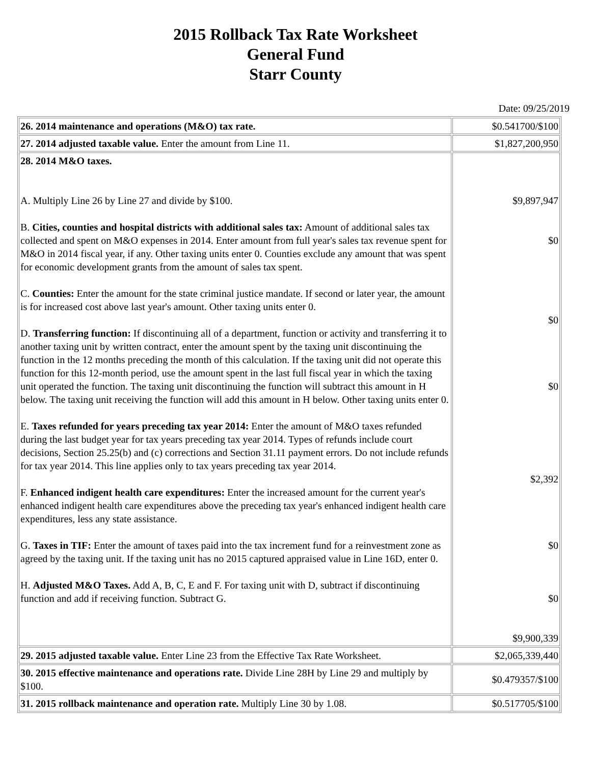2015 Rollback Tax Rate Worksheet
General Fund
Starr County
Date: 09/25/2019
| 26. 2014 maintenance and operations (M&O) tax rate. | $0.541700/$100 |
| 27. 2014 adjusted taxable value. Enter the amount from Line 11. | $1,827,200,950 |
| 28. 2014 M&O taxes. A. Multiply Line 26 by Line 27 and divide by $100. B. Cities, counties and hospital districts with additional sales tax: Amount of additional sales tax collected and spent on M&O expenses in 2014. Enter amount from full year's sales tax revenue spent for M&O in 2014 fiscal year, if any. Other taxing units enter 0. Counties exclude any amount that was spent for economic development grants from the amount of sales tax spent. C. Counties: Enter the amount for the state criminal justice mandate. If second or later year, the amount is for increased cost above last year's amount. Other taxing units enter 0. D. Transferring function: If discontinuing all of a department, function or activity and transferring it to another taxing unit by written contract, enter the amount spent by the taxing unit discontinuing the function in the 12 months preceding the month of this calculation. If the taxing unit did not operate this function for this 12-month period, use the amount spent in the last full fiscal year in which the taxing unit operated the function. The taxing unit discontinuing the function will subtract this amount in H below. The taxing unit receiving the function will add this amount in H below. Other taxing units enter 0. E. Taxes refunded for years preceding tax year 2014: Enter the amount of M&O taxes refunded during the last budget year for tax years preceding tax year 2014. Types of refunds include court decisions, Section 25.25(b) and (c) corrections and Section 31.11 payment errors. Do not include refunds for tax year 2014. This line applies only to tax years preceding tax year 2014. F. Enhanced indigent health care expenditures: Enter the increased amount for the current year's enhanced indigent health care expenditures above the preceding tax year's enhanced indigent health care expenditures, less any state assistance. G. Taxes in TIF: Enter the amount of taxes paid into the tax increment fund for a reinvestment zone as agreed by the taxing unit. If the taxing unit has no 2015 captured appraised value in Line 16D, enter 0. H. Adjusted M&O Taxes. Add A, B, C, E and F. For taxing unit with D, subtract if discontinuing function and add if receiving function. Subtract G. | $9,897,947 $0 $0 $0 $2,392 $0 $0 $9,900,339 |
| 29. 2015 adjusted taxable value. Enter Line 23 from the Effective Tax Rate Worksheet. | $2,065,339,440 |
| 30. 2015 effective maintenance and operations rate. Divide Line 28H by Line 29 and multiply by $100. | $0.479357/$100 |
| 31. 2015 rollback maintenance and operation rate. Multiply Line 30 by 1.08. | $0.517705/$100 |